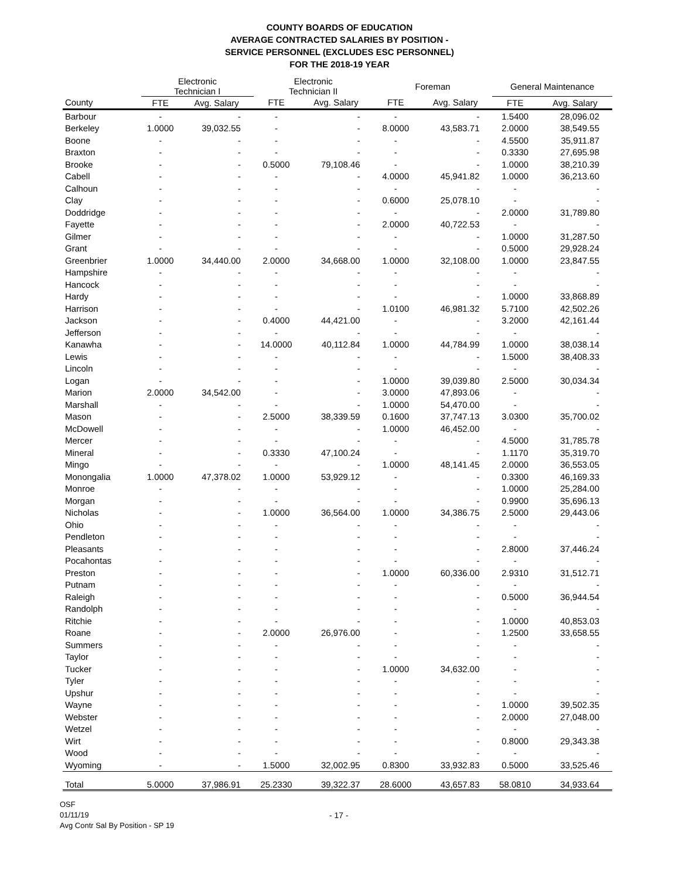COUNTY BOARDS OF EDUCATION
AVERAGE CONTRACTED SALARIES BY POSITION -
SERVICE PERSONNEL (EXCLUDES ESC PERSONNEL)
FOR THE 2018-19 YEAR
| | Electronic Technician I | | Electronic Technician II | | Foreman | | General Maintenance | |
| --- | --- | --- | --- | --- | --- | --- | --- | --- |
| County | FTE | Avg. Salary | FTE | Avg. Salary | FTE | Avg. Salary | FTE | Avg. Salary |
| Barbour | - | - | - | - | - | - | 1.5400 | 28,096.02 |
| Berkeley | 1.0000 | 39,032.55 | - | - | 8.0000 | 43,583.71 | 2.0000 | 38,549.55 |
| Boone | - | - | - | - | - | - | 4.5500 | 35,911.87 |
| Braxton | - | - | - | - | - | - | 0.3330 | 27,695.98 |
| Brooke | - | - | 0.5000 | 79,108.46 | - | - | 1.0000 | 38,210.39 |
| Cabell | - | - | - | - | 4.0000 | 45,941.82 | 1.0000 | 36,213.60 |
| Calhoun | - | - | - | - | - | - | - | - |
| Clay | - | - | - | - | 0.6000 | 25,078.10 | - | - |
| Doddridge | - | - | - | - | - | - | 2.0000 | 31,789.80 |
| Fayette | - | - | - | - | 2.0000 | 40,722.53 | - | - |
| Gilmer | - | - | - | - | - | - | 1.0000 | 31,287.50 |
| Grant | - | - | - | - | - | - | 0.5000 | 29,928.24 |
| Greenbrier | 1.0000 | 34,440.00 | 2.0000 | 34,668.00 | 1.0000 | 32,108.00 | 1.0000 | 23,847.55 |
| Hampshire | - | - | - | - | - | - | - | - |
| Hancock | - | - | - | - | - | - | - | - |
| Hardy | - | - | - | - | - | - | 1.0000 | 33,868.89 |
| Harrison | - | - | - | - | 1.0100 | 46,981.32 | 5.7100 | 42,502.26 |
| Jackson | - | - | 0.4000 | 44,421.00 | - | - | 3.2000 | 42,161.44 |
| Jefferson | - | - | - | - | - | - | - | - |
| Kanawha | - | - | 14.0000 | 40,112.84 | 1.0000 | 44,784.99 | 1.0000 | 38,038.14 |
| Lewis | - | - | - | - | - | - | 1.5000 | 38,408.33 |
| Lincoln | - | - | - | - | - | - | - | - |
| Logan | - | - | - | - | 1.0000 | 39,039.80 | 2.5000 | 30,034.34 |
| Marion | 2.0000 | 34,542.00 | - | - | 3.0000 | 47,893.06 | - | - |
| Marshall | - | - | - | - | 1.0000 | 54,470.00 | - | - |
| Mason | - | - | 2.5000 | 38,339.59 | 0.1600 | 37,747.13 | 3.0300 | 35,700.02 |
| McDowell | - | - | - | - | 1.0000 | 46,452.00 | - | - |
| Mercer | - | - | - | - | - | - | 4.5000 | 31,785.78 |
| Mineral | - | - | 0.3330 | 47,100.24 | - | - | 1.1170 | 35,319.70 |
| Mingo | - | - | - | - | 1.0000 | 48,141.45 | 2.0000 | 36,553.05 |
| Monongalia | 1.0000 | 47,378.02 | 1.0000 | 53,929.12 | - | - | 0.3300 | 46,169.33 |
| Monroe | - | - | - | - | - | - | 1.0000 | 25,284.00 |
| Morgan | - | - | - | - | - | - | 0.9900 | 35,696.13 |
| Nicholas | - | - | 1.0000 | 36,564.00 | 1.0000 | 34,386.75 | 2.5000 | 29,443.06 |
| Ohio | - | - | - | - | - | - | - | - |
| Pendleton | - | - | - | - | - | - | - | - |
| Pleasants | - | - | - | - | - | - | 2.8000 | 37,446.24 |
| Pocahontas | - | - | - | - | - | - | - | - |
| Preston | - | - | - | - | 1.0000 | 60,336.00 | 2.9310 | 31,512.71 |
| Putnam | - | - | - | - | - | - | - | - |
| Raleigh | - | - | - | - | - | - | 0.5000 | 36,944.54 |
| Randolph | - | - | - | - | - | - | - | - |
| Ritchie | - | - | - | - | - | - | 1.0000 | 40,853.03 |
| Roane | - | - | 2.0000 | 26,976.00 | - | - | 1.2500 | 33,658.55 |
| Summers | - | - | - | - | - | - | - | - |
| Taylor | - | - | - | - | - | - | - | - |
| Tucker | - | - | - | - | 1.0000 | 34,632.00 | - | - |
| Tyler | - | - | - | - | - | - | - | - |
| Upshur | - | - | - | - | - | - | - | - |
| Wayne | - | - | - | - | - | - | 1.0000 | 39,502.35 |
| Webster | - | - | - | - | - | - | 2.0000 | 27,048.00 |
| Wetzel | - | - | - | - | - | - | - | - |
| Wirt | - | - | - | - | - | - | 0.8000 | 29,343.38 |
| Wood | - | - | - | - | - | - | - | - |
| Wyoming | - | - | 1.5000 | 32,002.95 | 0.8300 | 33,932.83 | 0.5000 | 33,525.46 |
| Total | 5.0000 | 37,986.91 | 25.2330 | 39,322.37 | 28.6000 | 43,657.83 | 58.0810 | 34,933.64 |
OSF
01/11/19
Avg Contr Sal By Position - SP 19
- 17 -